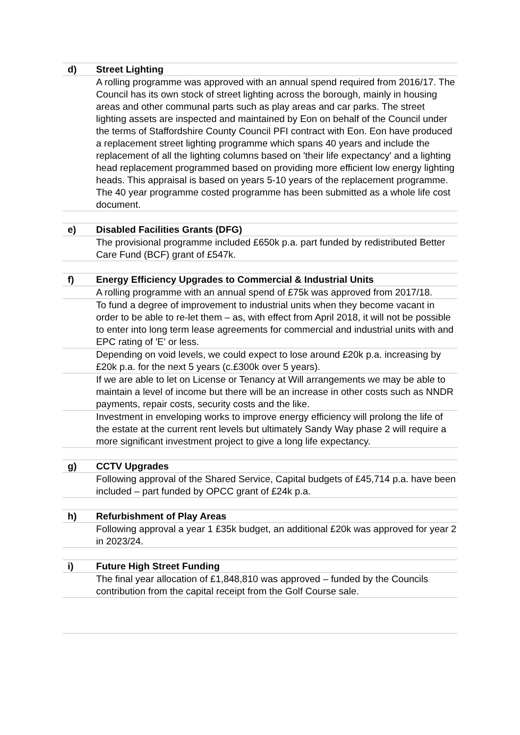| d) | Street Lighting |
| | A rolling programme was approved with an annual spend required from 2016/17. The Council has its own stock of street lighting across the borough, mainly in housing areas and other communal parts such as play areas and car parks. The street lighting assets are inspected and maintained by Eon on behalf of the Council under the terms of Staffordshire County Council PFI contract with Eon. Eon have produced a replacement street lighting programme which spans 40 years and include the replacement of all the lighting columns based on 'their life expectancy' and a lighting head replacement programmed based on providing more efficient low energy lighting heads. This appraisal is based on years 5-10 years of the replacement programme. The 40 year programme costed programme has been submitted as a whole life cost document. |
| e) | Disabled Facilities Grants (DFG) |
| | The provisional programme included £650k p.a. part funded by redistributed Better Care Fund (BCF) grant of £547k. |
| f) | Energy Efficiency Upgrades to Commercial & Industrial Units |
| | A rolling programme with an annual spend of £75k was approved from 2017/18. |
| | To fund a degree of improvement to industrial units when they become vacant in order to be able to re-let them – as, with effect from April 2018, it will not be possible to enter into long term lease agreements for commercial and industrial units with and EPC rating of 'E' or less. |
| | Depending on void levels, we could expect to lose around £20k p.a. increasing by £20k p.a. for the next 5 years (c.£300k over 5 years). |
| | If we are able to let on License or Tenancy at Will arrangements we may be able to maintain a level of income but there will be an increase in other costs such as NNDR payments, repair costs, security costs and the like. |
| | Investment in enveloping works to improve energy efficiency will prolong the life of the estate at the current rent levels but ultimately Sandy Way phase 2 will require a more significant investment project to give a long life expectancy. |
| g) | CCTV Upgrades |
| | Following approval of the Shared Service, Capital budgets of £45,714 p.a. have been included – part funded by OPCC grant of £24k p.a. |
| h) | Refurbishment of Play Areas |
| | Following approval a year 1 £35k budget, an additional £20k was approved for year 2 in 2023/24. |
| i) | Future High Street Funding |
| | The final year allocation of £1,848,810 was approved – funded by the Councils contribution from the capital receipt from the Golf Course sale. |